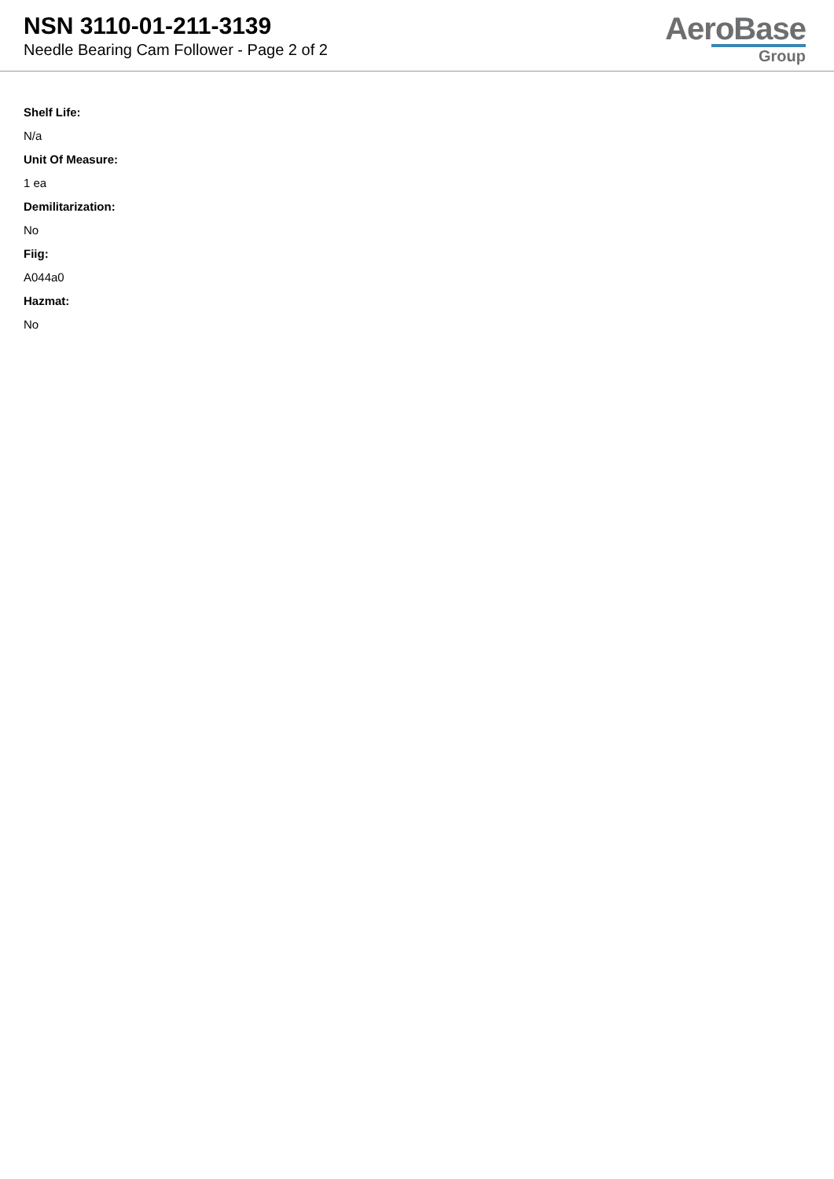NSN 3110-01-211-3139
Needle Bearing Cam Follower - Page 2 of 2
AeroBase
Group
Shelf Life:
N/a
Unit Of Measure:
1 ea
Demilitarization:
No
Fiig:
A044a0
Hazmat:
No